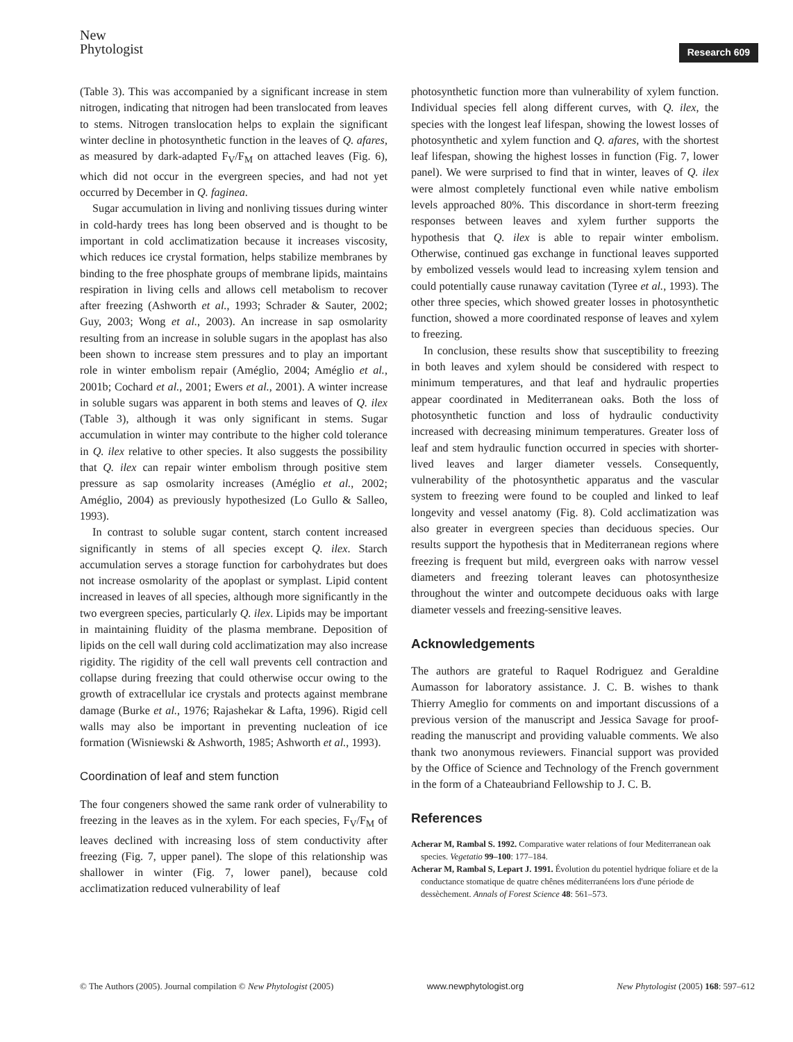New
Phytologist
Research 609
(Table 3). This was accompanied by a significant increase in stem nitrogen, indicating that nitrogen had been translocated from leaves to stems. Nitrogen translocation helps to explain the significant winter decline in photosynthetic function in the leaves of Q. afares, as measured by dark-adapted F<sub>V</sub>/F<sub>M</sub> on attached leaves (Fig. 6), which did not occur in the evergreen species, and had not yet occurred by December in Q. faginea.
Sugar accumulation in living and nonliving tissues during winter in cold-hardy trees has long been observed and is thought to be important in cold acclimatization because it increases viscosity, which reduces ice crystal formation, helps stabilize membranes by binding to the free phosphate groups of membrane lipids, maintains respiration in living cells and allows cell metabolism to recover after freezing (Ashworth et al., 1993; Schrader & Sauter, 2002; Guy, 2003; Wong et al., 2003). An increase in sap osmolarity resulting from an increase in soluble sugars in the apoplast has also been shown to increase stem pressures and to play an important role in winter embolism repair (Améglio, 2004; Améglio et al., 2001b; Cochard et al., 2001; Ewers et al., 2001). A winter increase in soluble sugars was apparent in both stems and leaves of Q. ilex (Table 3), although it was only significant in stems. Sugar accumulation in winter may contribute to the higher cold tolerance in Q. ilex relative to other species. It also suggests the possibility that Q. ilex can repair winter embolism through positive stem pressure as sap osmolarity increases (Améglio et al., 2002; Améglio, 2004) as previously hypothesized (Lo Gullo & Salleo, 1993).
In contrast to soluble sugar content, starch content increased significantly in stems of all species except Q. ilex. Starch accumulation serves a storage function for carbohydrates but does not increase osmolarity of the apoplast or symplast. Lipid content increased in leaves of all species, although more significantly in the two evergreen species, particularly Q. ilex. Lipids may be important in maintaining fluidity of the plasma membrane. Deposition of lipids on the cell wall during cold acclimatization may also increase rigidity. The rigidity of the cell wall prevents cell contraction and collapse during freezing that could otherwise occur owing to the growth of extracellular ice crystals and protects against membrane damage (Burke et al., 1976; Rajashekar & Lafta, 1996). Rigid cell walls may also be important in preventing nucleation of ice formation (Wisniewski & Ashworth, 1985; Ashworth et al., 1993).
Coordination of leaf and stem function
The four congeners showed the same rank order of vulnerability to freezing in the leaves as in the xylem. For each species, F<sub>V</sub>/F<sub>M</sub> of leaves declined with increasing loss of stem conductivity after freezing (Fig. 7, upper panel). The slope of this relationship was shallower in winter (Fig. 7, lower panel), because cold acclimatization reduced vulnerability of leaf
photosynthetic function more than vulnerability of xylem function. Individual species fell along different curves, with Q. ilex, the species with the longest leaf lifespan, showing the lowest losses of photosynthetic and xylem function and Q. afares, with the shortest leaf lifespan, showing the highest losses in function (Fig. 7, lower panel). We were surprised to find that in winter, leaves of Q. ilex were almost completely functional even while native embolism levels approached 80%. This discordance in short-term freezing responses between leaves and xylem further supports the hypothesis that Q. ilex is able to repair winter embolism. Otherwise, continued gas exchange in functional leaves supported by embolized vessels would lead to increasing xylem tension and could potentially cause runaway cavitation (Tyree et al., 1993). The other three species, which showed greater losses in photosynthetic function, showed a more coordinated response of leaves and xylem to freezing.
In conclusion, these results show that susceptibility to freezing in both leaves and xylem should be considered with respect to minimum temperatures, and that leaf and hydraulic properties appear coordinated in Mediterranean oaks. Both the loss of photosynthetic function and loss of hydraulic conductivity increased with decreasing minimum temperatures. Greater loss of leaf and stem hydraulic function occurred in species with shorter-lived leaves and larger diameter vessels. Consequently, vulnerability of the photosynthetic apparatus and the vascular system to freezing were found to be coupled and linked to leaf longevity and vessel anatomy (Fig. 8). Cold acclimatization was also greater in evergreen species than deciduous species. Our results support the hypothesis that in Mediterranean regions where freezing is frequent but mild, evergreen oaks with narrow vessel diameters and freezing tolerant leaves can photosynthesize throughout the winter and outcompete deciduous oaks with large diameter vessels and freezing-sensitive leaves.
Acknowledgements
The authors are grateful to Raquel Rodriguez and Geraldine Aumasson for laboratory assistance. J. C. B. wishes to thank Thierry Ameglio for comments on and important discussions of a previous version of the manuscript and Jessica Savage for proof-reading the manuscript and providing valuable comments. We also thank two anonymous reviewers. Financial support was provided by the Office of Science and Technology of the French government in the form of a Chateaubriand Fellowship to J. C. B.
References
Acherar M, Rambal S. 1992. Comparative water relations of four Mediterranean oak species. Vegetatio 99–100: 177–184.
Acherar M, Rambal S, Lepart J. 1991. Évolution du potentiel hydrique foliare et de la conductance stomatique de quatre chênes méditerranéens lors d'une période de dessèchement. Annals of Forest Science 48: 561–573.
© The Authors (2005). Journal compilation © New Phytologist (2005) www.newphytologist.org New Phytologist (2005) 168: 597–612